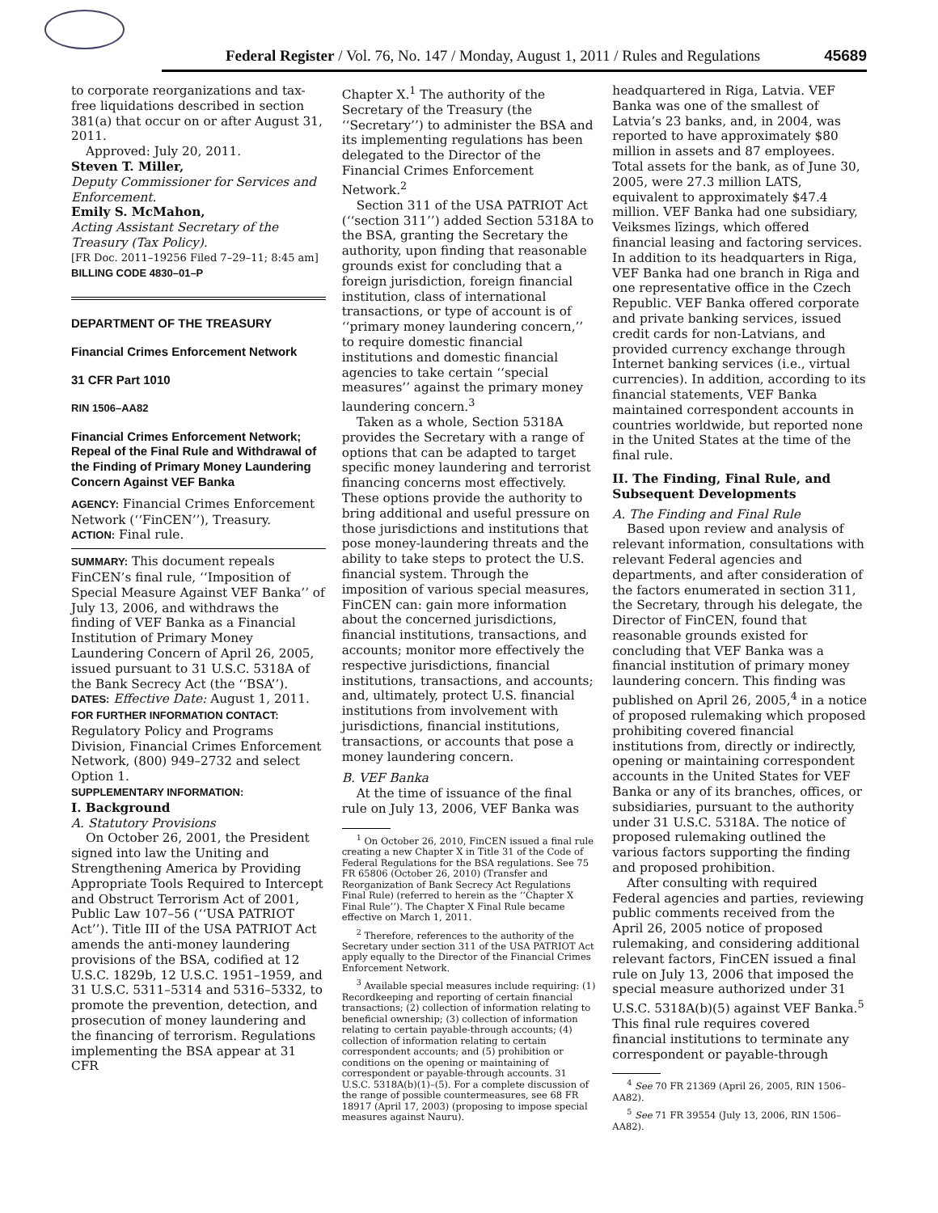Federal Register / Vol. 76, No. 147 / Monday, August 1, 2011 / Rules and Regulations 45689
to corporate reorganizations and tax-free liquidations described in section 381(a) that occur on or after August 31, 2011.
Approved: July 20, 2011.
Steven T. Miller,
Deputy Commissioner for Services and Enforcement.
Emily S. McMahon,
Acting Assistant Secretary of the Treasury (Tax Policy).
[FR Doc. 2011–19256 Filed 7–29–11; 8:45 am]
BILLING CODE 4830–01–P
DEPARTMENT OF THE TREASURY
Financial Crimes Enforcement Network
31 CFR Part 1010
RIN 1506–AA82
Financial Crimes Enforcement Network; Repeal of the Final Rule and Withdrawal of the Finding of Primary Money Laundering Concern Against VEF Banka
AGENCY: Financial Crimes Enforcement Network (‘‘FinCEN’’), Treasury.
ACTION: Final rule.
SUMMARY: This document repeals FinCEN’s final rule, ‘‘Imposition of Special Measure Against VEF Banka’’ of July 13, 2006, and withdraws the finding of VEF Banka as a Financial Institution of Primary Money Laundering Concern of April 26, 2005, issued pursuant to 31 U.S.C. 5318A of the Bank Secrecy Act (the ‘‘BSA’’).
DATES: Effective Date: August 1, 2011.
FOR FURTHER INFORMATION CONTACT: Regulatory Policy and Programs Division, Financial Crimes Enforcement Network, (800) 949–2732 and select Option 1.
SUPPLEMENTARY INFORMATION:
I. Background
A. Statutory Provisions
On October 26, 2001, the President signed into law the Uniting and Strengthening America by Providing Appropriate Tools Required to Intercept and Obstruct Terrorism Act of 2001, Public Law 107–56 (‘‘USA PATRIOT Act’’). Title III of the USA PATRIOT Act amends the anti-money laundering provisions of the BSA, codified at 12 U.S.C. 1829b, 12 U.S.C. 1951–1959, and 31 U.S.C. 5311–5314 and 5316–5332, to promote the prevention, detection, and prosecution of money laundering and the financing of terrorism. Regulations implementing the BSA appear at 31 CFR
Chapter X.<sup>1</sup> The authority of the Secretary of the Treasury (the ‘‘Secretary’’) to administer the BSA and its implementing regulations has been delegated to the Director of the Financial Crimes Enforcement Network.<sup>2</sup>
Section 311 of the USA PATRIOT Act (‘‘section 311’’) added Section 5318A to the BSA, granting the Secretary the authority, upon finding that reasonable grounds exist for concluding that a foreign jurisdiction, foreign financial institution, class of international transactions, or type of account is of ‘‘primary money laundering concern,’’ to require domestic financial institutions and domestic financial agencies to take certain ‘‘special measures’’ against the primary money laundering concern.<sup>3</sup>
Taken as a whole, Section 5318A provides the Secretary with a range of options that can be adapted to target specific money laundering and terrorist financing concerns most effectively. These options provide the authority to bring additional and useful pressure on those jurisdictions and institutions that pose money-laundering threats and the ability to take steps to protect the U.S. financial system. Through the imposition of various special measures, FinCEN can: gain more information about the concerned jurisdictions, financial institutions, transactions, and accounts; monitor more effectively the respective jurisdictions, financial institutions, transactions, and accounts; and, ultimately, protect U.S. financial institutions from involvement with jurisdictions, financial institutions, transactions, or accounts that pose a money laundering concern.
B. VEF Banka
At the time of issuance of the final rule on July 13, 2006, VEF Banka was
<sup>1</sup> On October 26, 2010, FinCEN issued a final rule creating a new Chapter X in Title 31 of the Code of Federal Regulations for the BSA regulations. See 75 FR 65806 (October 26, 2010) (Transfer and Reorganization of Bank Secrecy Act Regulations Final Rule) (referred to herein as the ‘‘Chapter X Final Rule’’). The Chapter X Final Rule became effective on March 1, 2011.
<sup>2</sup> Therefore, references to the authority of the Secretary under section 311 of the USA PATRIOT Act apply equally to the Director of the Financial Crimes Enforcement Network.
<sup>3</sup> Available special measures include requiring: (1) Recordkeeping and reporting of certain financial transactions; (2) collection of information relating to beneficial ownership; (3) collection of information relating to certain payable-through accounts; (4) collection of information relating to certain correspondent accounts; and (5) prohibition or conditions on the opening or maintaining of correspondent or payable-through accounts. 31 U.S.C. 5318A(b)(1)–(5). For a complete discussion of the range of possible countermeasures, see 68 FR 18917 (April 17, 2003) (proposing to impose special measures against Nauru).
headquartered in Riga, Latvia. VEF Banka was one of the smallest of Latvia’s 23 banks, and, in 2004, was reported to have approximately $80 million in assets and 87 employees. Total assets for the bank, as of June 30, 2005, were 27.3 million LATS, equivalent to approximately $47.4 million. VEF Banka had one subsidiary, Veiksmes līzings, which offered financial leasing and factoring services. In addition to its headquarters in Riga, VEF Banka had one branch in Riga and one representative office in the Czech Republic. VEF Banka offered corporate and private banking services, issued credit cards for non-Latvians, and provided currency exchange through Internet banking services (i.e., virtual currencies). In addition, according to its financial statements, VEF Banka maintained correspondent accounts in countries worldwide, but reported none in the United States at the time of the final rule.
II. The Finding, Final Rule, and Subsequent Developments
A. The Finding and Final Rule
Based upon review and analysis of relevant information, consultations with relevant Federal agencies and departments, and after consideration of the factors enumerated in section 311, the Secretary, through his delegate, the Director of FinCEN, found that reasonable grounds existed for concluding that VEF Banka was a financial institution of primary money laundering concern. This finding was published on April 26, 2005,<sup>4</sup> in a notice of proposed rulemaking which proposed prohibiting covered financial institutions from, directly or indirectly, opening or maintaining correspondent accounts in the United States for VEF Banka or any of its branches, offices, or subsidiaries, pursuant to the authority under 31 U.S.C. 5318A. The notice of proposed rulemaking outlined the various factors supporting the finding and proposed prohibition.
After consulting with required Federal agencies and parties, reviewing public comments received from the April 26, 2005 notice of proposed rulemaking, and considering additional relevant factors, FinCEN issued a final rule on July 13, 2006 that imposed the special measure authorized under 31 U.S.C. 5318A(b)(5) against VEF Banka.<sup>5</sup> This final rule requires covered financial institutions to terminate any correspondent or payable-through
<sup>4</sup> See 70 FR 21369 (April 26, 2005, RIN 1506–AA82).
<sup>5</sup> See 71 FR 39554 (July 13, 2006, RIN 1506–AA82).